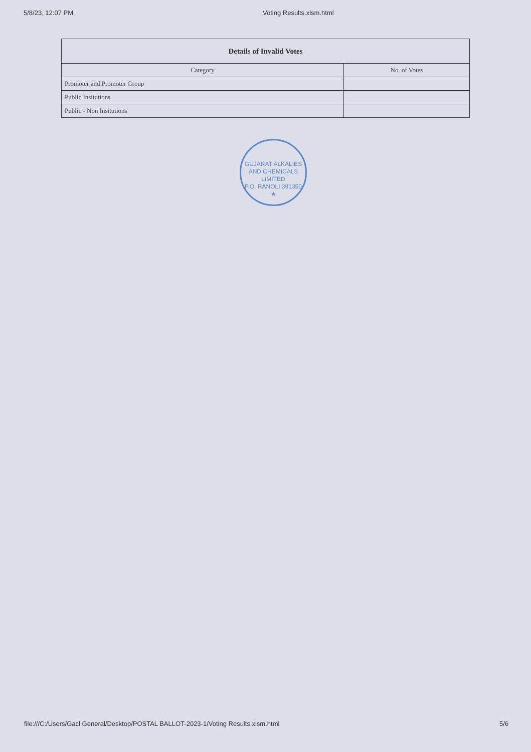5/8/23, 12:07 PM Voting Results.xlsm.html
| Details of Invalid Votes | |
| --- | --- |
| Category | No. of Votes |
| Promoter and Promoter Group | |
| Public Insitutions | |
| Public - Non Insitutions | |
GUJARAT ALKALIES AND CHEMICALS LIMITED
P.O. RANOLI 391350 ★
file:///C:/Users/Gacl General/Desktop/POSTAL BALLOT-2023-1/Voting Results.xlsm.html 5/6